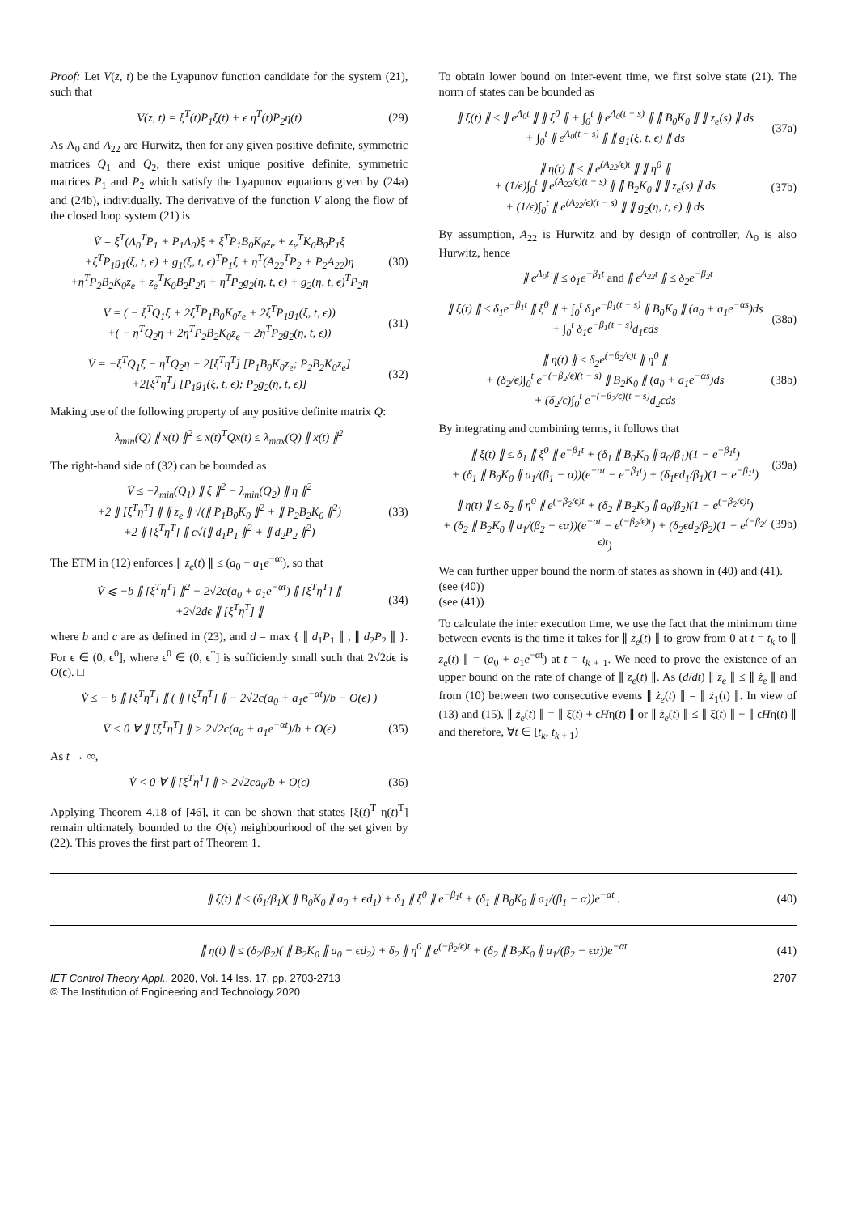Proof: Let V(z, t) be the Lyapunov function candidate for the system (21), such that
V(z, t) = ξ<sup>T</sup>(t)P<sub>1</sub>ξ(t) + ϵ η<sup>T</sup>(t)P<sub>2</sub>η(t) (29)
As Λ<sub>0</sub> and A<sub>22</sub> are Hurwitz, then for any given positive definite, symmetric matrices Q<sub>1</sub> and Q<sub>2</sub>, there exist unique positive definite, symmetric matrices P<sub>1</sub> and P<sub>2</sub> which satisfy the Lyapunov equations given by (24a) and (24b), individually. The derivative of the function V along the flow of the closed loop system (21) is
V̇ = ξ<sup>T</sup>(Λ<sub>0</sub><sup>T</sup>P<sub>1</sub> + P<sub>1</sub>Λ<sub>0</sub>)ξ + ξ<sup>T</sup>P<sub>1</sub>B<sub>0</sub>K<sub>0</sub>z<sub>e</sub> + z<sub>e</sub><sup>T</sup>K<sub>0</sub>B<sub>0</sub>P<sub>1</sub>ξ
+ξ<sup>T</sup>P<sub>1</sub>g<sub>1</sub>(ξ, t, ϵ) + g<sub>1</sub>(ξ, t, ϵ)<sup>T</sup>P<sub>1</sub>ξ + η<sup>T</sup>(A<sub>22</sub><sup>T</sup>P<sub>2</sub> + P<sub>2</sub>A<sub>22</sub>)η
+η<sup>T</sup>P<sub>2</sub>B<sub>2</sub>K<sub>0</sub>z<sub>e</sub> + z<sub>e</sub><sup>T</sup>K<sub>0</sub>B<sub>2</sub>P<sub>2</sub>η + η<sup>T</sup>P<sub>2</sub>g<sub>2</sub>(η, t, ϵ) + g<sub>2</sub>(η, t, ϵ)<sup>T</sup>P<sub>2</sub>η (30)
V̇ = ( − ξ<sup>T</sup>Q<sub>1</sub>ξ + 2ξ<sup>T</sup>P<sub>1</sub>B<sub>0</sub>K<sub>0</sub>z<sub>e</sub> + 2ξ<sup>T</sup>P<sub>1</sub>g<sub>1</sub>(ξ, t, ϵ))
+( − η<sup>T</sup>Q<sub>2</sub>η + 2η<sup>T</sup>P<sub>2</sub>B<sub>2</sub>K<sub>0</sub>z<sub>e</sub> + 2η<sup>T</sup>P<sub>2</sub>g<sub>2</sub>(η, t, ϵ)) (31)
V̇ = −ξ<sup>T</sup>Q<sub>1</sub>ξ − η<sup>T</sup>Q<sub>2</sub>η + 2[ξ<sup>T</sup>η<sup>T</sup>] [P<sub>1</sub>B<sub>0</sub>K<sub>0</sub>z<sub>e</sub>; P<sub>2</sub>B<sub>2</sub>K<sub>0</sub>z<sub>e</sub>]
+2[ξ<sup>T</sup>η<sup>T</sup>] [P<sub>1</sub>g<sub>1</sub>(ξ, t, ϵ); P<sub>2</sub>g<sub>2</sub>(η, t, ϵ)] (32)
Making use of the following property of any positive definite matrix Q:
λ<sub>min</sub>(Q) ∥ x(t) ∥<sup>2</sup> ≤ x(t)<sup>T</sup>Qx(t) ≤ λ<sub>max</sub>(Q) ∥ x(t) ∥<sup>2</sup>
The right-hand side of (32) can be bounded as
V̇ ≤ −λ<sub>min</sub>(Q<sub>1</sub>) ∥ ξ ∥<sup>2</sup> − λ<sub>min</sub>(Q<sub>2</sub>) ∥ η ∥<sup>2</sup>
+2 ∥ [ξ<sup>T</sup>η<sup>T</sup>] ∥ ∥ z<sub>e</sub> ∥ √(∥ P<sub>1</sub>B<sub>0</sub>K<sub>0</sub> ∥<sup>2</sup> + ∥ P<sub>2</sub>B<sub>2</sub>K<sub>0</sub> ∥<sup>2</sup>)
+2 ∥ [ξ<sup>T</sup>η<sup>T</sup>] ∥ ϵ√(∥ d<sub>1</sub>P<sub>1</sub> ∥<sup>2</sup> + ∥ d<sub>2</sub>P<sub>2</sub> ∥<sup>2</sup>) (33)
The ETM in (12) enforces ∥ z<sub>e</sub>(t) ∥ ≤ (a<sub>0</sub> + a<sub>1</sub>e<sup>−αt</sup>), so that
V̇ ⩽ −b ∥ [ξ<sup>T</sup>η<sup>T</sup>] ∥<sup>2</sup> + 2√2c(a<sub>0</sub> + a<sub>1</sub>e<sup>−αt</sup>) ∥ [ξ<sup>T</sup>η<sup>T</sup>] ∥
+2√2dϵ ∥ [ξ<sup>T</sup>η<sup>T</sup>] ∥ (34)
where b and c are as defined in (23), and d = max { ∥ d<sub>1</sub>P<sub>1</sub> ∥ , ∥ d<sub>2</sub>P<sub>2</sub> ∥ }. For ϵ ∈ (0, ϵ<sup>0</sup>], where ϵ<sup>0</sup> ∈ (0, ϵ<sup>*</sup>] is sufficiently small such that 2√2dϵ is O(ϵ). □
V̇ ≤ − b ∥ [ξ<sup>T</sup>η<sup>T</sup>] ∥ ( ∥ [ξ<sup>T</sup>η<sup>T</sup>] ∥ − 2√2c(a<sub>0</sub> + a<sub>1</sub>e<sup>−αt</sup>)/b − O(ϵ) )
V̇ < 0 ∀ ∥ [ξ<sup>T</sup>η<sup>T</sup>] ∥ > 2√2c(a<sub>0</sub> + a<sub>1</sub>e<sup>−αt</sup>)/b + O(ϵ) (35)
As t → ∞,
V̇ < 0 ∀ ∥ [ξ<sup>T</sup>η<sup>T</sup>] ∥ > 2√2ca<sub>0</sub>/b + O(ϵ) (36)
Applying Theorem 4.18 of [46], it can be shown that states [ξ(t)<sup>T</sup> η(t)<sup>T</sup>] remain ultimately bounded to the O(ϵ) neighbourhood of the set given by (22). This proves the first part of Theorem 1.
To obtain lower bound on inter-event time, we first solve state (21). The norm of states can be bounded as
∥ ξ(t) ∥ ≤ ∥ e<sup>Λ<sub>0</sub>t</sup> ∥ ∥ ξ<sup>0</sup> ∥ + ∫<sub>0</sub><sup>t</sup> ∥ e<sup>Λ<sub>0</sub>(t − s)</sup> ∥ ∥ B<sub>0</sub>K<sub>0</sub> ∥ ∥ z<sub>e</sub>(s) ∥ ds
+ ∫<sub>0</sub><sup>t</sup> ∥ e<sup>Λ<sub>0</sub>(t − s)</sup> ∥ ∥ g<sub>1</sub>(ξ, t, ϵ) ∥ ds (37a)
∥ η(t) ∥ ≤ ∥ e<sup>(A<sub>22</sub>/ϵ)t</sup> ∥ ∥ η<sup>0</sup> ∥
+ (1/ϵ)∫<sub>0</sub><sup>t</sup> ∥ e<sup>(A<sub>22</sub>/ϵ)(t − s)</sup> ∥ ∥ B<sub>2</sub>K<sub>0</sub> ∥ ∥ z<sub>e</sub>(s) ∥ ds
+ (1/ϵ)∫<sub>0</sub><sup>t</sup> ∥ e<sup>(A<sub>22</sub>/ϵ)(t − s)</sup> ∥ ∥ g<sub>2</sub>(η, t, ϵ) ∥ ds (37b)
By assumption, A<sub>22</sub> is Hurwitz and by design of controller, Λ<sub>0</sub> is also Hurwitz, hence
∥ e<sup>Λ<sub>0</sub>t</sup> ∥ ≤ δ<sub>1</sub>e<sup>−β<sub>1</sub>t</sup> and ∥ e<sup>A<sub>22</sub>t</sup> ∥ ≤ δ<sub>2</sub>e<sup>−β<sub>2</sub>t</sup>
∥ ξ(t) ∥ ≤ δ<sub>1</sub>e<sup>−β<sub>1</sub>t</sup> ∥ ξ<sup>0</sup> ∥ + ∫<sub>0</sub><sup>t</sup> δ<sub>1</sub>e<sup>−β<sub>1</sub>(t − s)</sup> ∥ B<sub>0</sub>K<sub>0</sub> ∥ (a<sub>0</sub> + a<sub>1</sub>e<sup>−αs</sup>)ds
+ ∫<sub>0</sub><sup>t</sup> δ<sub>1</sub>e<sup>−β<sub>1</sub>(t − s)</sup>d<sub>1</sub>ϵds (38a)
∥ η(t) ∥ ≤ δ<sub>2</sub>e<sup>(−β<sub>2</sub>/ϵ)t</sup> ∥ η<sup>0</sup> ∥
+ (δ<sub>2</sub>/ϵ)∫<sub>0</sub><sup>t</sup> e<sup>−(−β<sub>2</sub>/ϵ)(t − s)</sup> ∥ B<sub>2</sub>K<sub>0</sub> ∥ (a<sub>0</sub> + a<sub>1</sub>e<sup>−αs</sup>)ds
+ (δ<sub>2</sub>/ϵ)∫<sub>0</sub><sup>t</sup> e<sup>−(−β<sub>2</sub>/ϵ)(t − s)</sup>d<sub>2</sub>ϵds (38b)
By integrating and combining terms, it follows that
∥ ξ(t) ∥ ≤ δ<sub>1</sub> ∥ ξ<sup>0</sup> ∥ e<sup>−β<sub>1</sub>t</sup> + (δ<sub>1</sub> ∥ B<sub>0</sub>K<sub>0</sub> ∥ a<sub>0</sub>/β<sub>1</sub>)(1 − e<sup>−β<sub>1</sub>t</sup>)
+ (δ<sub>1</sub> ∥ B<sub>0</sub>K<sub>0</sub> ∥ a<sub>1</sub>/(β<sub>1</sub> − α))(e<sup>−αt</sup> − e<sup>−β<sub>1</sub>t</sup>) + (δ<sub>1</sub>ϵd<sub>1</sub>/β<sub>1</sub>)(1 − e<sup>−β<sub>1</sub>t</sup>) (39a)
∥ η(t) ∥ ≤ δ<sub>2</sub> ∥ η<sup>0</sup> ∥ e<sup>(−β<sub>2</sub>/ϵ)t</sup> + (δ<sub>2</sub> ∥ B<sub>2</sub>K<sub>0</sub> ∥ a<sub>0</sub>/β<sub>2</sub>)(1 − e<sup>(−β<sub>2</sub>/ϵ)t</sup>)
+ (δ<sub>2</sub> ∥ B<sub>2</sub>K<sub>0</sub> ∥ a<sub>1</sub>/(β<sub>2</sub> − ϵα))(e<sup>−αt</sup> − e<sup>(−β<sub>2</sub>/ϵ)t</sup>) + (δ<sub>2</sub>ϵd<sub>2</sub>/β<sub>2</sub>)(1 − e<sup>(−β<sub>2</sub>/ϵ)t</sup>) (39b)
We can further upper bound the norm of states as shown in (40) and (41).
(see (40))
(see (41))
To calculate the inter execution time, we use the fact that the minimum time between events is the time it takes for ∥ z<sub>e</sub>(t) ∥ to grow from 0 at t = t<sub>k</sub> to ∥ z<sub>e</sub>(t) ∥ = (a<sub>0</sub> + a<sub>1</sub>e<sup>−αt</sup>) at t = t<sub>k + 1</sub>. We need to prove the existence of an upper bound on the rate of change of ∥ z<sub>e</sub>(t) ∥. As (d/dt) ∥ z<sub>e</sub> ∥ ≤ ∥ ż<sub>e</sub> ∥ and from (10) between two consecutive events ∥ ż<sub>e</sub>(t) ∥ = ∥ ż<sub>1</sub>(t) ∥. In view of (13) and (15), ∥ ż<sub>e</sub>(t) ∥ = ∥ ξ̇(t) + ϵHη̇(t) ∥ or ∥ ż<sub>e</sub>(t) ∥ ≤ ∥ ξ̇(t) ∥ + ∥ ϵHη̇(t) ∥ and therefore, ∀t ∈ [t<sub>k</sub>, t<sub>k + 1</sub>)
∥ ξ(t) ∥ ≤ (δ<sub>1</sub>/β<sub>1</sub>)( ∥ B<sub>0</sub>K<sub>0</sub> ∥ a<sub>0</sub> + ϵd<sub>1</sub>) + δ<sub>1</sub> ∥ ξ<sup>0</sup> ∥ e<sup>−β<sub>1</sub>t</sup> + (δ<sub>1</sub> ∥ B<sub>0</sub>K<sub>0</sub> ∥ a<sub>1</sub>/(β<sub>1</sub> − α))e<sup>−αt</sup> . (40)
∥ η(t) ∥ ≤ (δ<sub>2</sub>/β<sub>2</sub>)( ∥ B<sub>2</sub>K<sub>0</sub> ∥ a<sub>0</sub> + ϵd<sub>2</sub>) + δ<sub>2</sub> ∥ η<sup>0</sup> ∥ e<sup>(−β<sub>2</sub>/ϵ)t</sup> + (δ<sub>2</sub> ∥ B<sub>2</sub>K<sub>0</sub> ∥ a<sub>1</sub>/(β<sub>2</sub> − ϵα))e<sup>−αt</sup> (41)
IET Control Theory Appl., 2020, Vol. 14 Iss. 17, pp. 2703-2713
© The Institution of Engineering and Technology 2020 2707